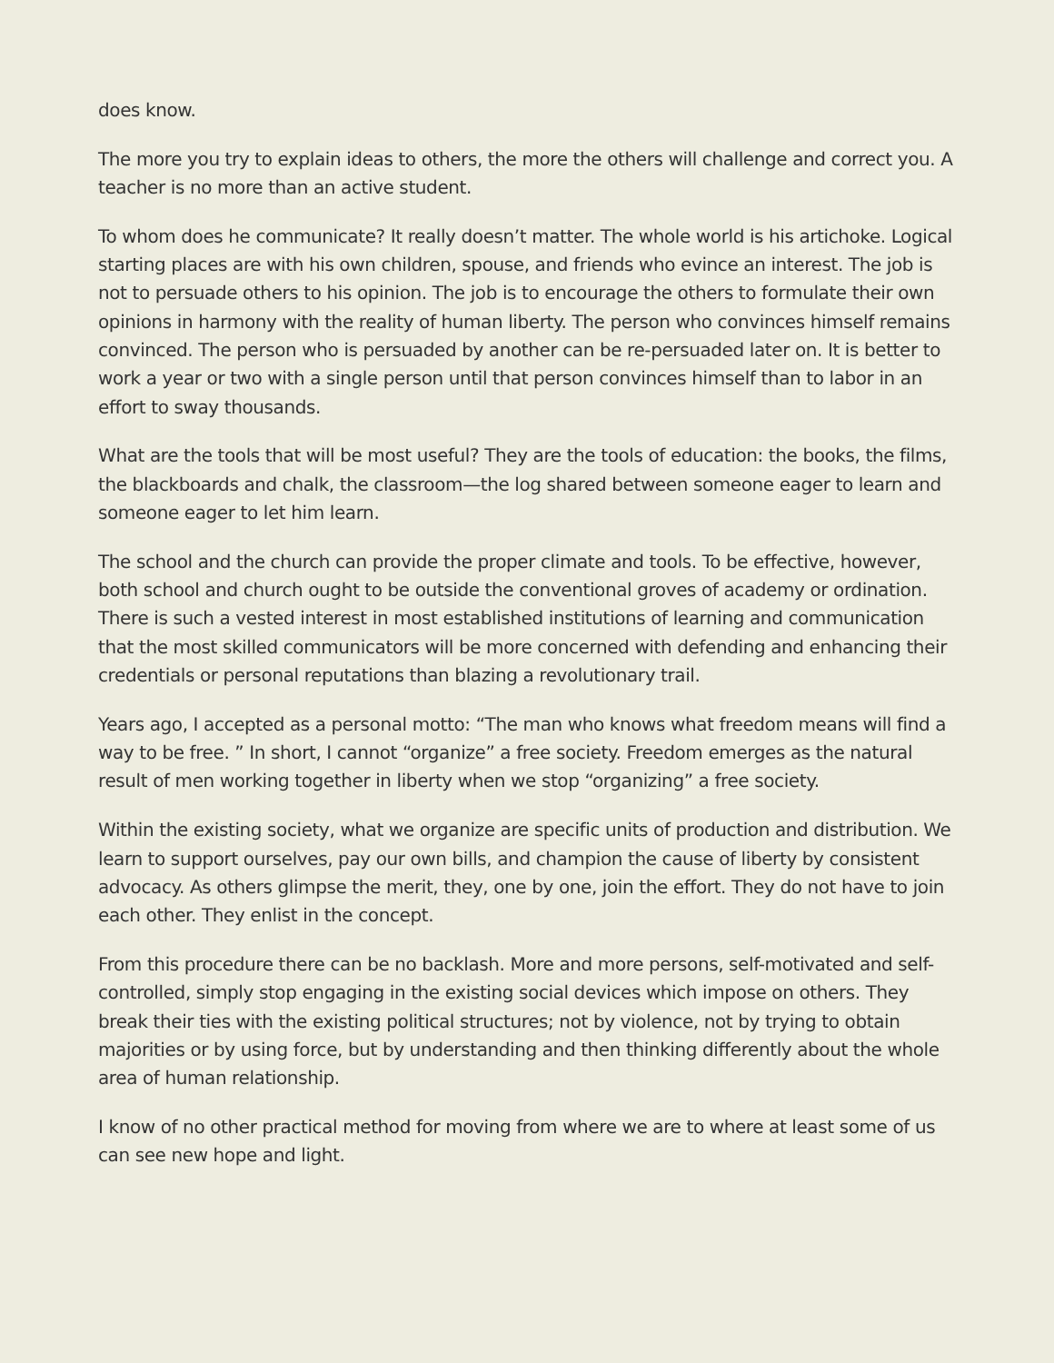does know.
The more you try to explain ideas to others, the more the others will challenge and correct you. A teacher is no more than an active student.
To whom does he communicate? It really doesn’t matter. The whole world is his artichoke. Logical starting places are with his own children, spouse, and friends who evince an interest. The job is not to persuade others to his opinion. The job is to encourage the others to formulate their own opinions in harmony with the reality of human liberty. The person who convinces himself remains convinced. The person who is persuaded by another can be re-persuaded later on. It is better to work a year or two with a single person until that person convinces himself than to labor in an effort to sway thousands.
What are the tools that will be most useful? They are the tools of education: the books, the films, the blackboards and chalk, the classroom—the log shared between someone eager to learn and someone eager to let him learn.
The school and the church can provide the proper climate and tools. To be effective, however, both school and church ought to be outside the conventional groves of academy or ordination. There is such a vested interest in most established institutions of learning and communication that the most skilled communicators will be more concerned with defending and enhancing their credentials or personal reputations than blazing a revolutionary trail.
Years ago, I accepted as a personal motto: “The man who knows what freedom means will find a way to be free. ” In short, I cannot “organize” a free society. Freedom emerges as the natural result of men working together in liberty when we stop “organizing” a free society.
Within the existing society, what we organize are specific units of production and distribution. We learn to support ourselves, pay our own bills, and champion the cause of liberty by consistent advocacy. As others glimpse the merit, they, one by one, join the effort. They do not have to join each other. They enlist in the concept.
From this procedure there can be no backlash. More and more persons, self-motivated and self-controlled, simply stop engaging in the existing social devices which impose on others. They break their ties with the existing political structures; not by violence, not by trying to obtain majorities or by using force, but by understanding and then thinking differently about the whole area of human relationship.
I know of no other practical method for moving from where we are to where at least some of us can see new hope and light.